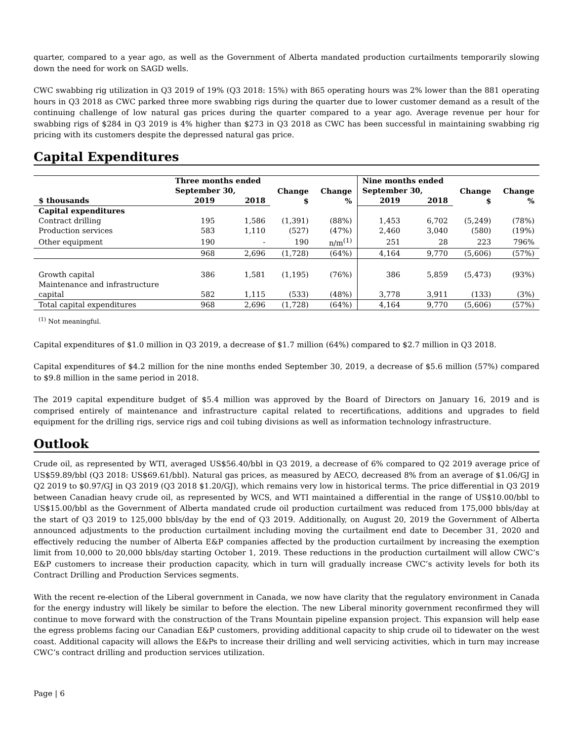quarter, compared to a year ago, as well as the Government of Alberta mandated production curtailments temporarily slowing down the need for work on SAGD wells.
CWC swabbing rig utilization in Q3 2019 of 19% (Q3 2018: 15%) with 865 operating hours was 2% lower than the 881 operating hours in Q3 2018 as CWC parked three more swabbing rigs during the quarter due to lower customer demand as a result of the continuing challenge of low natural gas prices during the quarter compared to a year ago. Average revenue per hour for swabbing rigs of $284 in Q3 2019 is 4% higher than $273 in Q3 2018 as CWC has been successful in maintaining swabbing rig pricing with its customers despite the depressed natural gas price.
Capital Expenditures
| | Three months ended September 30, | | Change $ | Change % | Nine months ended September 30, | | Change $ | Change % |
| --- | --- | --- | --- | --- | --- | --- | --- | --- |
| $ thousands | 2019 | 2018 | | | 2019 | 2018 | | |
| Capital expenditures | | | | | | | | |
| Contract drilling | 195 | 1,586 | (1,391) | (88%) | 1,453 | 6,702 | (5,249) | (78%) |
| Production services | 583 | 1,110 | (527) | (47%) | 2,460 | 3,040 | (580) | (19%) |
| Other equipment | 190 | - | 190 | n/m<sup>(1)</sup> | 251 | 28 | 223 | 796% |
| | 968 | 2,696 | (1,728) | (64%) | 4,164 | 9,770 | (5,606) | (57%) |
| Growth capital | 386 | 1,581 | (1,195) | (76%) | 386 | 5,859 | (5,473) | (93%) |
| Maintenance and infrastructure capital | 582 | 1,115 | (533) | (48%) | 3,778 | 3,911 | (133) | (3%) |
| Total capital expenditures | 968 | 2,696 | (1,728) | (64%) | 4,164 | 9,770 | (5,606) | (57%) |
<sup>(1)</sup> Not meaningful.
Capital expenditures of $1.0 million in Q3 2019, a decrease of $1.7 million (64%) compared to $2.7 million in Q3 2018.
Capital expenditures of $4.2 million for the nine months ended September 30, 2019, a decrease of $5.6 million (57%) compared to $9.8 million in the same period in 2018.
The 2019 capital expenditure budget of $5.4 million was approved by the Board of Directors on January 16, 2019 and is comprised entirely of maintenance and infrastructure capital related to recertifications, additions and upgrades to field equipment for the drilling rigs, service rigs and coil tubing divisions as well as information technology infrastructure.
Outlook
Crude oil, as represented by WTI, averaged US$56.40/bbl in Q3 2019, a decrease of 6% compared to Q2 2019 average price of US$59.89/bbl (Q3 2018: US$69.61/bbl). Natural gas prices, as measured by AECO, decreased 8% from an average of $1.06/GJ in Q2 2019 to $0.97/GJ in Q3 2019 (Q3 2018 $1.20/GJ), which remains very low in historical terms. The price differential in Q3 2019 between Canadian heavy crude oil, as represented by WCS, and WTI maintained a differential in the range of US$10.00/bbl to US$15.00/bbl as the Government of Alberta mandated crude oil production curtailment was reduced from 175,000 bbls/day at the start of Q3 2019 to 125,000 bbls/day by the end of Q3 2019. Additionally, on August 20, 2019 the Government of Alberta announced adjustments to the production curtailment including moving the curtailment end date to December 31, 2020 and effectively reducing the number of Alberta E&P companies affected by the production curtailment by increasing the exemption limit from 10,000 to 20,000 bbls/day starting October 1, 2019. These reductions in the production curtailment will allow CWC’s E&P customers to increase their production capacity, which in turn will gradually increase CWC’s activity levels for both its Contract Drilling and Production Services segments.
With the recent re-election of the Liberal government in Canada, we now have clarity that the regulatory environment in Canada for the energy industry will likely be similar to before the election. The new Liberal minority government reconfirmed they will continue to move forward with the construction of the Trans Mountain pipeline expansion project. This expansion will help ease the egress problems facing our Canadian E&P customers, providing additional capacity to ship crude oil to tidewater on the west coast. Additional capacity will allows the E&Ps to increase their drilling and well servicing activities, which in turn may increase CWC’s contract drilling and production services utilization.
Page | 6